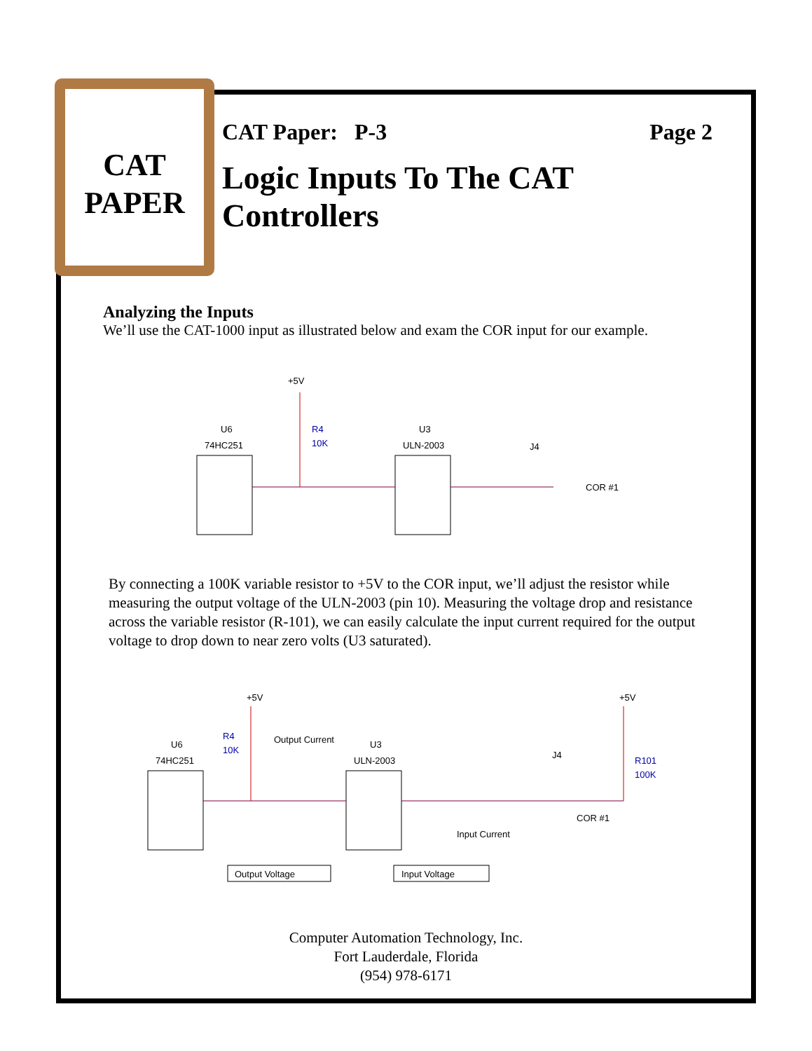CAT
PAPER
CAT Paper: P-3 Page 2
Logic Inputs To The CAT Controllers
Analyzing the Inputs
We’ll use the CAT-1000 input as illustrated below and exam the COR input for our example.
+5V
U6
74HC251
R4
10K
U3
ULN-2003
J4
COR #1
+5V
+5V
Output Current
U6
74HC251
R4
10K
U3
ULN-2003
J4
R101
100K
COR #1
Input Current
Output Voltage
Input Voltage
By connecting a 100K variable resistor to +5V to the COR input, we’ll adjust the resistor while measuring the output voltage of the ULN-2003 (pin 10). Measuring the voltage drop and resistance across the variable resistor (R-101), we can easily calculate the input current required for the output voltage to drop down to near zero volts (U3 saturated).
Computer Automation Technology, Inc.
Fort Lauderdale, Florida
(954) 978-6171